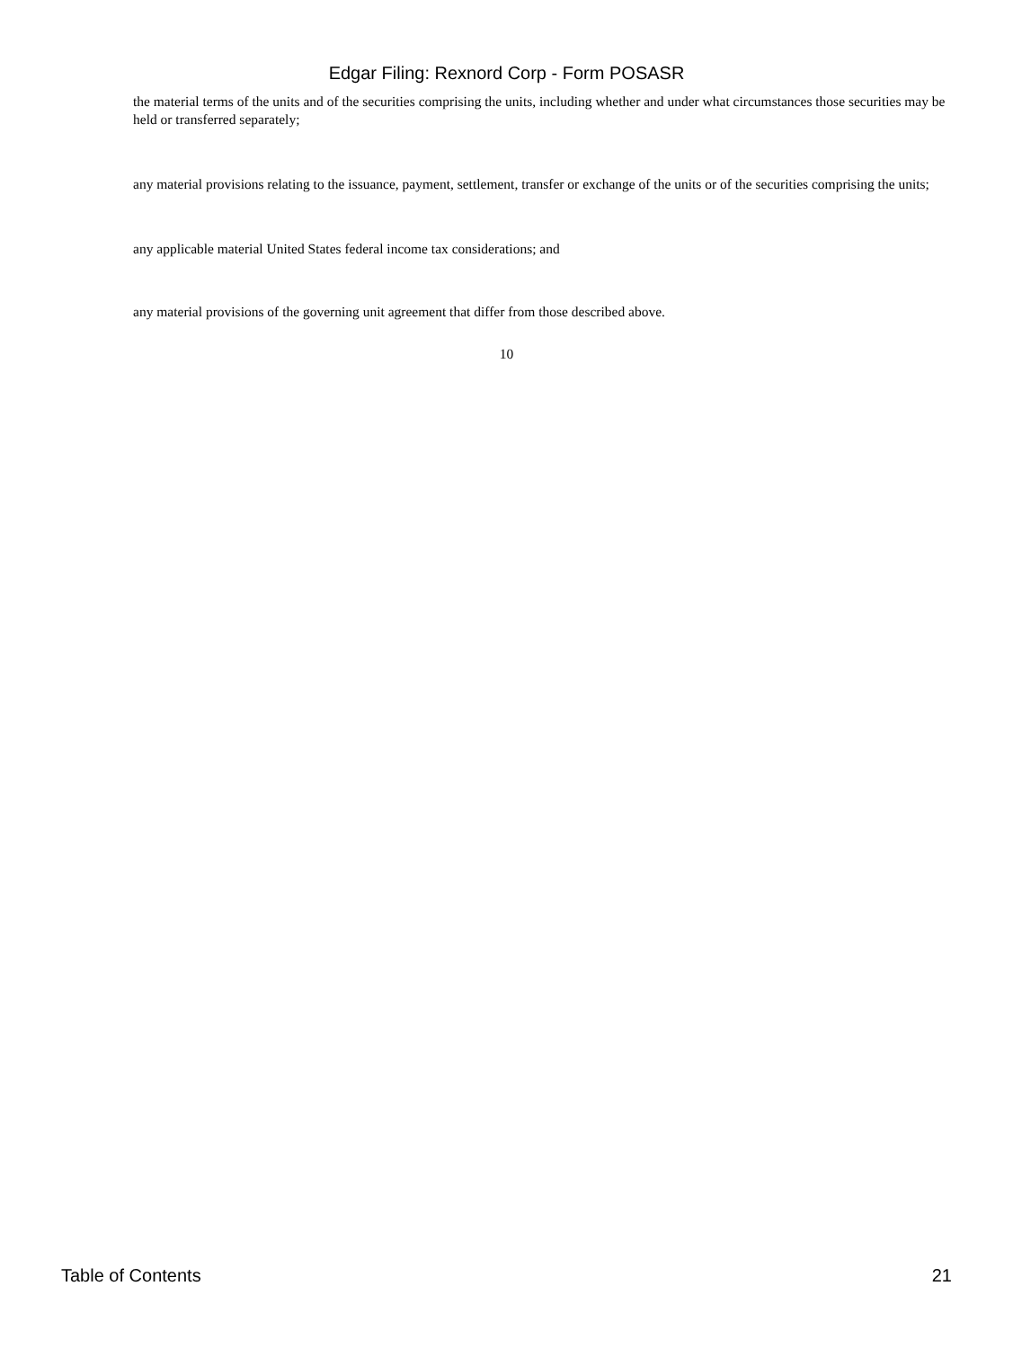Edgar Filing: Rexnord Corp - Form POSASR
the material terms of the units and of the securities comprising the units, including whether and under what circumstances those securities may be held or transferred separately;
any material provisions relating to the issuance, payment, settlement, transfer or exchange of the units or of the securities comprising the units;
any applicable material United States federal income tax considerations; and
any material provisions of the governing unit agreement that differ from those described above.
10
Table of Contents 21